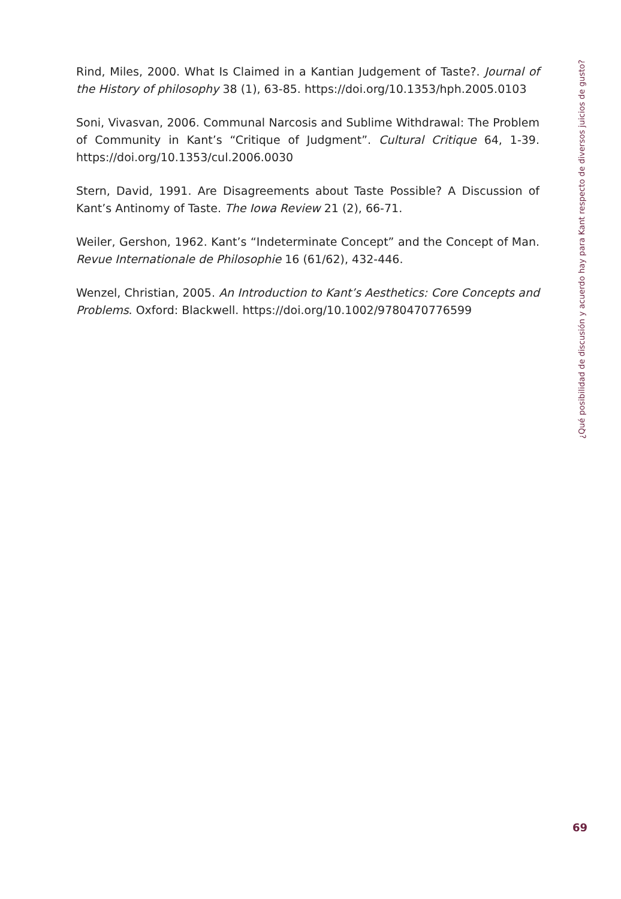Rind, Miles, 2000. What Is Claimed in a Kantian Judgement of Taste?. Journal of the History of philosophy 38 (1), 63-85. https://doi.org/10.1353/hph.2005.0103
Soni, Vivasvan, 2006. Communal Narcosis and Sublime Withdrawal: The Problem of Community in Kant’s “Critique of Judgment”. Cultural Critique 64, 1-39. https://doi.org/10.1353/cul.2006.0030
Stern, David, 1991. Are Disagreements about Taste Possible? A Discussion of Kant’s Antinomy of Taste. The Iowa Review 21 (2), 66-71.
Weiler, Gershon, 1962. Kant’s “Indeterminate Concept” and the Concept of Man. Revue Internationale de Philosophie 16 (61/62), 432-446.
Wenzel, Christian, 2005. An Introduction to Kant’s Aesthetics: Core Concepts and Problems. Oxford: Blackwell. https://doi.org/10.1002/9780470776599
¿Qué posibilidad de discusión y acuerdo hay para Kant respecto de diversos juicios de gusto?
69